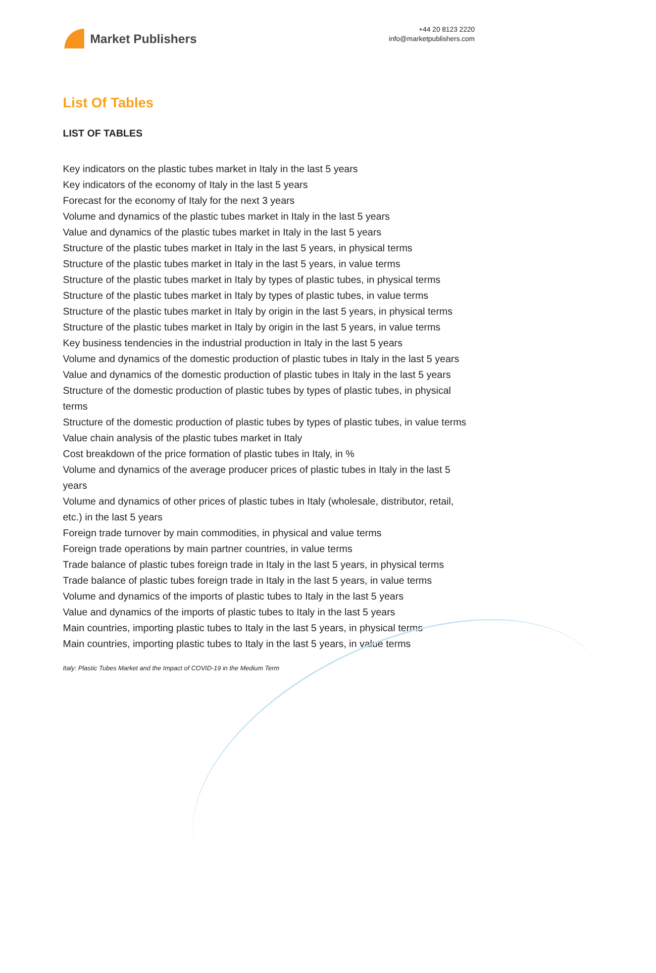Market Publishers
+44 20 8123 2220
info@marketpublishers.com
List Of Tables
LIST OF TABLES
Key indicators on the plastic tubes market in Italy in the last 5 years
Key indicators of the economy of Italy in the last 5 years
Forecast for the economy of Italy for the next 3 years
Volume and dynamics of the plastic tubes market in Italy in the last 5 years
Value and dynamics of the plastic tubes market in Italy in the last 5 years
Structure of the plastic tubes market in Italy in the last 5 years, in physical terms
Structure of the plastic tubes market in Italy in the last 5 years, in value terms
Structure of the plastic tubes market in Italy by types of plastic tubes, in physical terms
Structure of the plastic tubes market in Italy by types of plastic tubes, in value terms
Structure of the plastic tubes market in Italy by origin in the last 5 years, in physical terms
Structure of the plastic tubes market in Italy by origin in the last 5 years, in value terms
Key business tendencies in the industrial production in Italy in the last 5 years
Volume and dynamics of the domestic production of plastic tubes in Italy in the last 5 years
Value and dynamics of the domestic production of plastic tubes in Italy in the last 5 years
Structure of the domestic production of plastic tubes by types of plastic tubes, in physical terms
Structure of the domestic production of plastic tubes by types of plastic tubes, in value terms
Value chain analysis of the plastic tubes market in Italy
Cost breakdown of the price formation of plastic tubes in Italy, in %
Volume and dynamics of the average producer prices of plastic tubes in Italy in the last 5 years
Volume and dynamics of other prices of plastic tubes in Italy (wholesale, distributor, retail, etc.) in the last 5 years
Foreign trade turnover by main commodities, in physical and value terms
Foreign trade operations by main partner countries, in value terms
Trade balance of plastic tubes foreign trade in Italy in the last 5 years, in physical terms
Trade balance of plastic tubes foreign trade in Italy in the last 5 years, in value terms
Volume and dynamics of the imports of plastic tubes to Italy in the last 5 years
Value and dynamics of the imports of plastic tubes to Italy in the last 5 years
Main countries, importing plastic tubes to Italy in the last 5 years, in physical terms
Main countries, importing plastic tubes to Italy in the last 5 years, in value terms
Italy: Plastic Tubes Market and the Impact of COVID-19 in the Medium Term